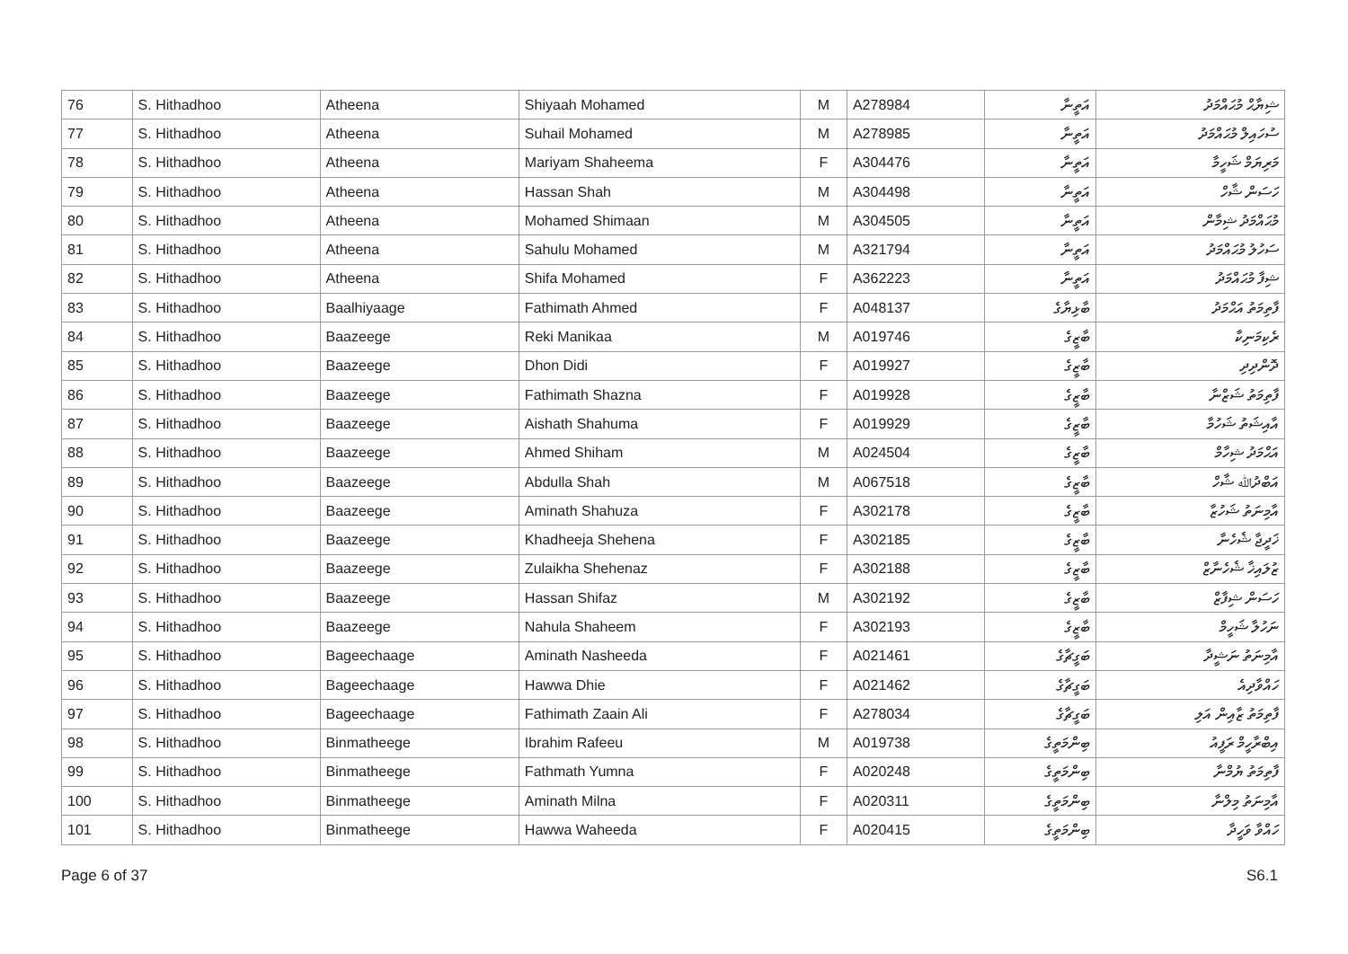| 76 | S. Hithadhoo | Atheena | Shiyaah Mohamed | M | A278984 | އަތީނާ | ޝިޔާޙް މުޙައްމަދު |
| 77 | S. Hithadhoo | Atheena | Suhail Mohamed | M | A278985 | އަތީނާ | ސުހައިލް މުޙައްމަދު |
| 78 | S. Hithadhoo | Atheena | Mariyam Shaheema | F | A304476 | އަތީނާ | މަރިޔަމް ޝަހީމާ |
| 79 | S. Hithadhoo | Atheena | Hassan Shah | M | A304498 | އަތީނާ | ހަސަން ޝާހް |
| 80 | S. Hithadhoo | Atheena | Mohamed Shimaan | M | A304505 | އަތީނާ | މުޙައްމަދު ޝިމާން |
| 81 | S. Hithadhoo | Atheena | Sahulu Mohamed | M | A321794 | އަތީނާ | ސަހުލު މުޙައްމަދު |
| 82 | S. Hithadhoo | Atheena | Shifa Mohamed | F | A362223 | އަތީނާ | ޝިފާ މުޙައްމަދު |
| 83 | S. Hithadhoo | Baalhiyaage | Fathimath Ahmed | F | A048137 | ބާޅިޔާގެ | ފާތިމަތު އަޙްމަދު |
| 84 | S. Hithadhoo | Baazeege | Reki Manikaa | M | A019746 | ބާޒީގެ | ރެކިމަނިކާ |
| 85 | S. Hithadhoo | Baazeege | Dhon Didi | F | A019927 | ބާޒީގެ | ދޮންދިދި |
| 86 | S. Hithadhoo | Baazeege | Fathimath Shazna | F | A019928 | ބާޒީގެ | ފާތިމަތު ޝަޒްނާ |
| 87 | S. Hithadhoo | Baazeege | Aishath Shahuma | F | A019929 | ބާޒީގެ | އާއިޝަތު ޝަހުމާ |
| 88 | S. Hithadhoo | Baazeege | Ahmed Shiham | M | A024504 | ބާޒީގެ | އަޙްމަދު ޝިހާމް |
| 89 | S. Hithadhoo | Baazeege | Abdulla Shah | M | A067518 | ބާޒީގެ | އަބްދުﷲ ޝާހް |
| 90 | S. Hithadhoo | Baazeege | Aminath Shahuza | F | A302178 | ބާޒީގެ | އާމިނަތު ޝަހުޒާ |
| 91 | S. Hithadhoo | Baazeege | Khadheeja Shehena | F | A302185 | ބާޒީގެ | ޚަދީޖާ ޝެހެނާ |
| 92 | S. Hithadhoo | Baazeege | Zulaikha Shehenaz | F | A302188 | ބާޒީގެ | ޒުލައިޚާ ޝެހެނާޒް |
| 93 | S. Hithadhoo | Baazeege | Hassan Shifaz | M | A302192 | ބާޒީގެ | ހަސަން ޝިފާޒް |
| 94 | S. Hithadhoo | Baazeege | Nahula Shaheem | F | A302193 | ބާޒީގެ | ނަހުލާ ޝަހީމް |
| 95 | S. Hithadhoo | Bageechaage | Aminath Nasheeda | F | A021461 | ބަގީޗާގެ | އާމިނަތު ނަޝީދާ |
| 96 | S. Hithadhoo | Bageechaage | Hawwa Dhie | F | A021462 | ބަގީޗާގެ | ހައްވާދިއެ |
| 97 | S. Hithadhoo | Bageechaage | Fathimath Zaain Ali | F | A278034 | ބަގީޗާގެ | ފާތިމަތު ޒާއިން އަލި |
| 98 | S. Hithadhoo | Binmatheege | Ibrahim Rafeeu | M | A019738 | ބިންމަތީގެ | އިބްރާހީމް ރަފީއު |
| 99 | S. Hithadhoo | Binmatheege | Fathmath Yumna | F | A020248 | ބިންމަތީގެ | ފާތިމަތު ޔުމްނާ |
| 100 | S. Hithadhoo | Binmatheege | Aminath Milna | F | A020311 | ބިންމަތީގެ | އާމިނަތު މިލްނާ |
| 101 | S. Hithadhoo | Binmatheege | Hawwa Waheeda | F | A020415 | ބިންމަތީގެ | ހައްވާ ވަހީދާ |
Page 6 of 37 S6.1